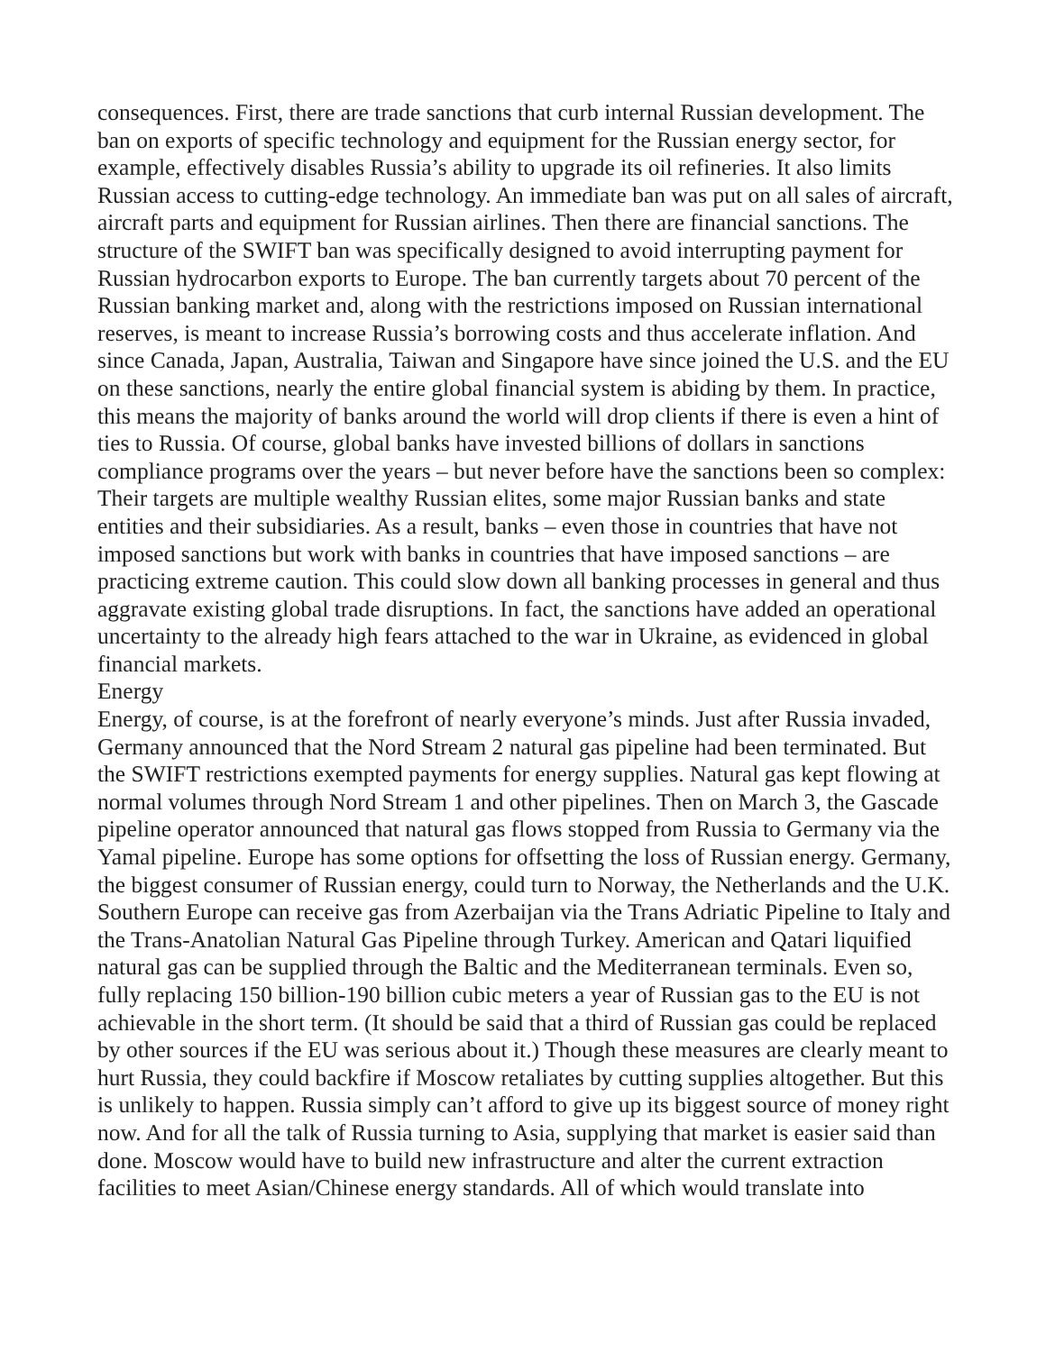consequences. First, there are trade sanctions that curb internal Russian development. The ban on exports of specific technology and equipment for the Russian energy sector, for example, effectively disables Russia’s ability to upgrade its oil refineries. It also limits Russian access to cutting-edge technology. An immediate ban was put on all sales of aircraft, aircraft parts and equipment for Russian airlines. Then there are financial sanctions. The structure of the SWIFT ban was specifically designed to avoid interrupting payment for Russian hydrocarbon exports to Europe. The ban currently targets about 70 percent of the Russian banking market and, along with the restrictions imposed on Russian international reserves, is meant to increase Russia’s borrowing costs and thus accelerate inflation. And since Canada, Japan, Australia, Taiwan and Singapore have since joined the U.S. and the EU on these sanctions, nearly the entire global financial system is abiding by them. In practice, this means the majority of banks around the world will drop clients if there is even a hint of ties to Russia. Of course, global banks have invested billions of dollars in sanctions compliance programs over the years – but never before have the sanctions been so complex: Their targets are multiple wealthy Russian elites, some major Russian banks and state entities and their subsidiaries. As a result, banks – even those in countries that have not imposed sanctions but work with banks in countries that have imposed sanctions – are practicing extreme caution. This could slow down all banking processes in general and thus aggravate existing global trade disruptions. In fact, the sanctions have added an operational uncertainty to the already high fears attached to the war in Ukraine, as evidenced in global financial markets.
Energy
Energy, of course, is at the forefront of nearly everyone’s minds. Just after Russia invaded, Germany announced that the Nord Stream 2 natural gas pipeline had been terminated. But the SWIFT restrictions exempted payments for energy supplies. Natural gas kept flowing at normal volumes through Nord Stream 1 and other pipelines. Then on March 3, the Gascade pipeline operator announced that natural gas flows stopped from Russia to Germany via the Yamal pipeline. Europe has some options for offsetting the loss of Russian energy. Germany, the biggest consumer of Russian energy, could turn to Norway, the Netherlands and the U.K. Southern Europe can receive gas from Azerbaijan via the Trans Adriatic Pipeline to Italy and the Trans-Anatolian Natural Gas Pipeline through Turkey. American and Qatari liquified natural gas can be supplied through the Baltic and the Mediterranean terminals. Even so, fully replacing 150 billion-190 billion cubic meters a year of Russian gas to the EU is not achievable in the short term. (It should be said that a third of Russian gas could be replaced by other sources if the EU was serious about it.) Though these measures are clearly meant to hurt Russia, they could backfire if Moscow retaliates by cutting supplies altogether. But this is unlikely to happen. Russia simply can’t afford to give up its biggest source of money right now. And for all the talk of Russia turning to Asia, supplying that market is easier said than done. Moscow would have to build new infrastructure and alter the current extraction facilities to meet Asian/Chinese energy standards. All of which would translate into